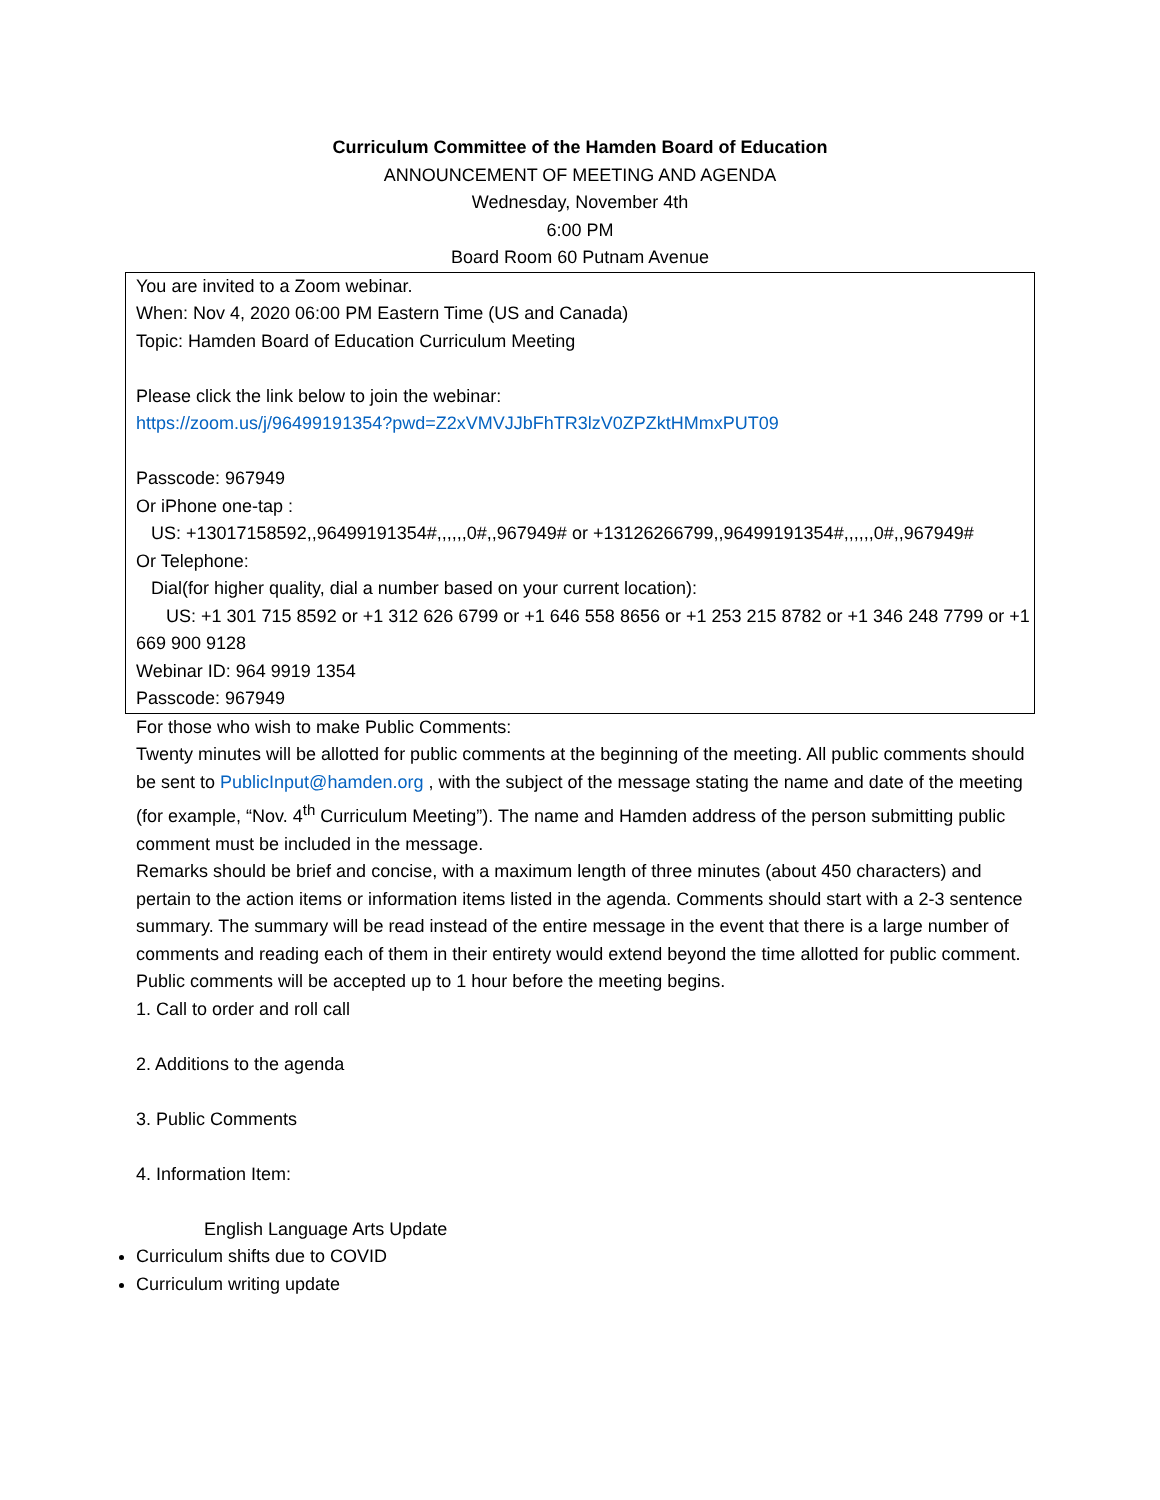Curriculum Committee of the Hamden Board of Education
ANNOUNCEMENT OF MEETING AND AGENDA
Wednesday, November 4th
6:00 PM
Board Room 60 Putnam Avenue
You are invited to a Zoom webinar.
When: Nov 4, 2020 06:00 PM Eastern Time (US and Canada)
Topic: Hamden Board of Education Curriculum Meeting
Please click the link below to join the webinar:
https://zoom.us/j/96499191354?pwd=Z2xVMVJJbFhTR3lzV0ZPZktHMmxPUT09
Passcode: 967949
Or iPhone one-tap :
US: +13017158592,,96499191354#,,,,,,0#,,967949# or +13126266799,,96499191354#,,,,,,0#,,967949#
Or Telephone:
Dial(for higher quality, dial a number based on your current location):
US: +1 301 715 8592 or +1 312 626 6799 or +1 646 558 8656 or +1 253 215 8782 or +1 346 248 7799 or +1 669 900 9128
Webinar ID: 964 9919 1354
Passcode: 967949
For those who wish to make Public Comments:
Twenty minutes will be allotted for public comments at the beginning of the meeting. All public comments should be sent to PublicInput@hamden.org , with the subject of the message stating the name and date of the meeting (for example, “Nov. 4<sup>th</sup> Curriculum Meeting”). The name and Hamden address of the person submitting public comment must be included in the message.
Remarks should be brief and concise, with a maximum length of three minutes (about 450 characters) and pertain to the action items or information items listed in the agenda. Comments should start with a 2-3 sentence summary. The summary will be read instead of the entire message in the event that there is a large number of comments and reading each of them in their entirety would extend beyond the time allotted for public comment.
Public comments will be accepted up to 1 hour before the meeting begins.
1. Call to order and roll call
2. Additions to the agenda
3. Public Comments
4. Information Item:
English Language Arts Update
Curriculum shifts due to COVID
Curriculum writing update